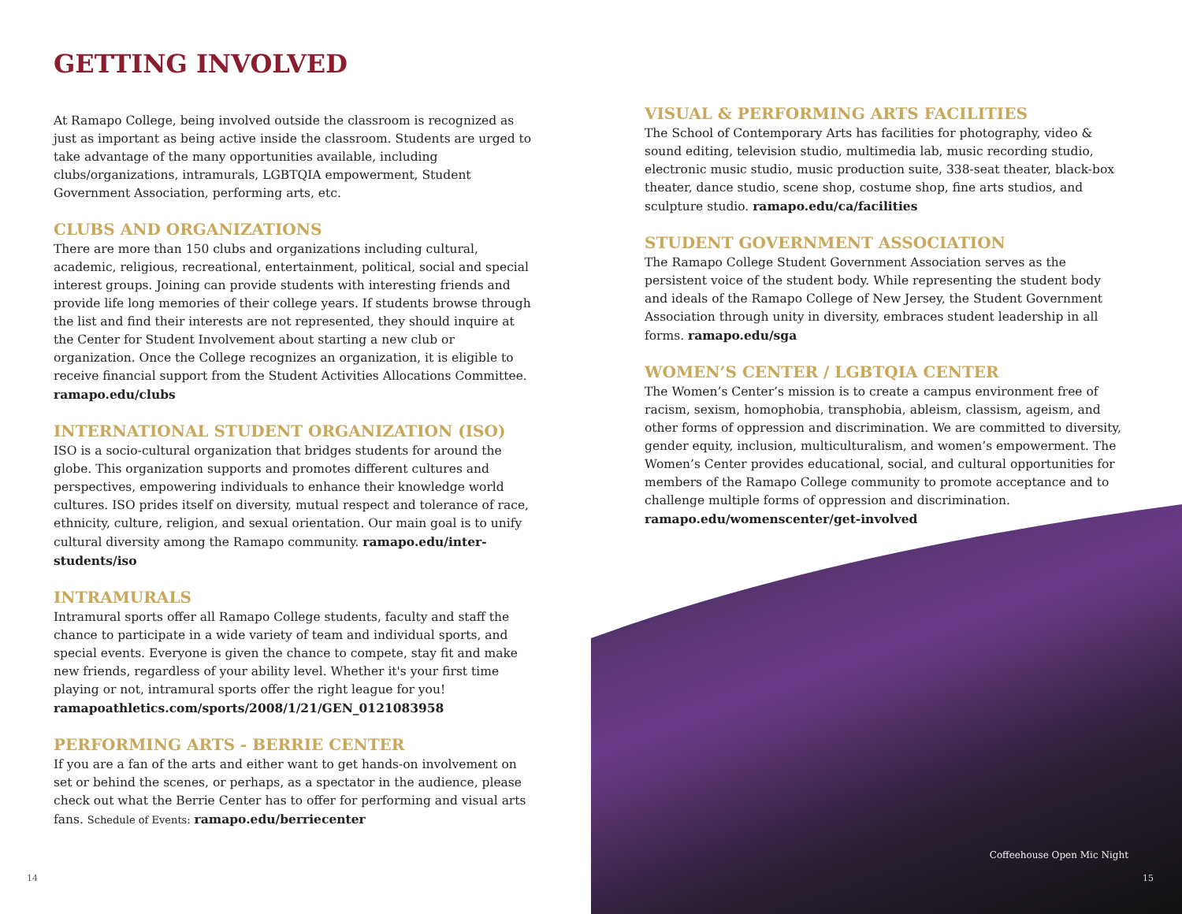GETTING INVOLVED
At Ramapo College, being involved outside the classroom is recognized as just as important as being active inside the classroom. Students are urged to take advantage of the many opportunities available, including clubs/organizations, intramurals, LGBTQIA empowerment, Student Government Association, performing arts, etc.
CLUBS AND ORGANIZATIONS
There are more than 150 clubs and organizations including cultural, academic, religious, recreational, entertainment, political, social and special interest groups. Joining can provide students with interesting friends and provide life long memories of their college years. If students browse through the list and find their interests are not represented, they should inquire at the Center for Student Involvement about starting a new club or organization. Once the College recognizes an organization, it is eligible to receive financial support from the Student Activities Allocations Committee. ramapo.edu/clubs
INTERNATIONAL STUDENT ORGANIZATION (ISO)
ISO is a socio-cultural organization that bridges students for around the globe. This organization supports and promotes different cultures and perspectives, empowering individuals to enhance their knowledge world cultures. ISO prides itself on diversity, mutual respect and tolerance of race, ethnicity, culture, religion, and sexual orientation. Our main goal is to unify cultural diversity among the Ramapo community. ramapo.edu/inter-students/iso
INTRAMURALS
Intramural sports offer all Ramapo College students, faculty and staff the chance to participate in a wide variety of team and individual sports, and special events. Everyone is given the chance to compete, stay fit and make new friends, regardless of your ability level. Whether it's your first time playing or not, intramural sports offer the right league for you! ramapoathletics.com/sports/2008/1/21/GEN_0121083958
PERFORMING ARTS - BERRIE CENTER
If you are a fan of the arts and either want to get hands-on involvement on set or behind the scenes, or perhaps, as a spectator in the audience, please check out what the Berrie Center has to offer for performing and visual arts fans. Schedule of Events: ramapo.edu/berriecenter
14
VISUAL & PERFORMING ARTS FACILITIES
The School of Contemporary Arts has facilities for photography, video & sound editing, television studio, multimedia lab, music recording studio, electronic music studio, music production suite, 338-seat theater, black-box theater, dance studio, scene shop, costume shop, fine arts studios, and sculpture studio. ramapo.edu/ca/facilities
STUDENT GOVERNMENT ASSOCIATION
The Ramapo College Student Government Association serves as the persistent voice of the student body. While representing the student body and ideals of the Ramapo College of New Jersey, the Student Government Association through unity in diversity, embraces student leadership in all forms. ramapo.edu/sga
WOMEN’S CENTER / LGBTQIA CENTER
The Women’s Center’s mission is to create a campus environment free of racism, sexism, homophobia, transphobia, ableism, classism, ageism, and other forms of oppression and discrimination. We are committed to diversity, gender equity, inclusion, multiculturalism, and women’s empowerment. The Women’s Center provides educational, social, and cultural opportunities for members of the Ramapo College community to promote acceptance and to challenge multiple forms of oppression and discrimination. ramapo.edu/womenscenter/get-involved
Coffeehouse Open Mic Night
15